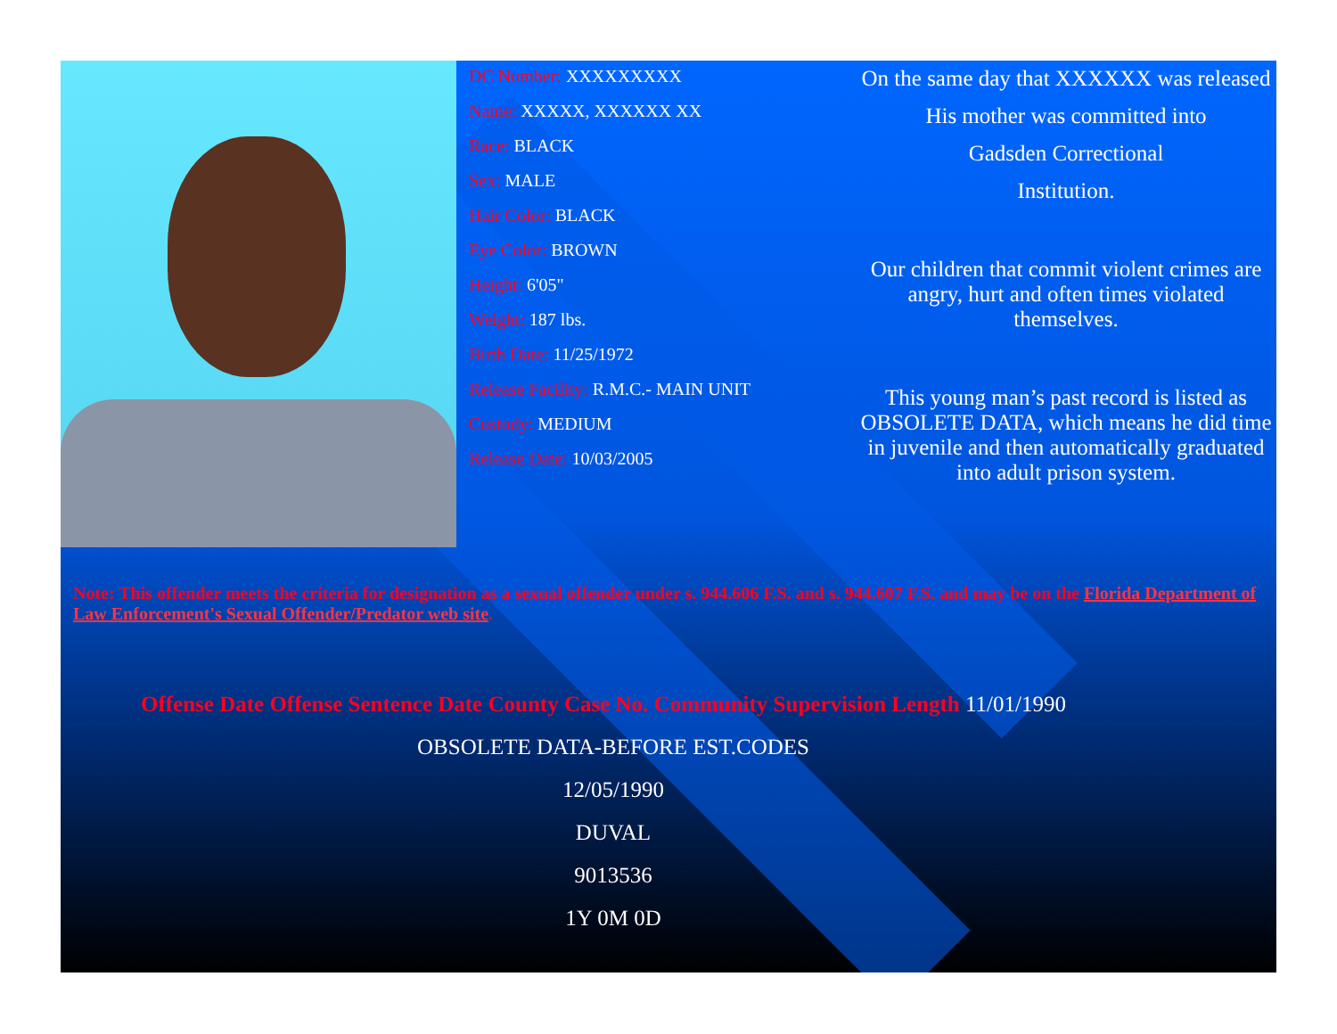DC Number: XXXXXXXXX
Name: XXXXX, XXXXXX XX
Race: BLACK
Sex: MALE
Hair Color: BLACK
Eye Color: BROWN
Height: 6'05"
Weight: 187 lbs.
Birth Date: 11/25/1972
Release Facility: R.M.C.- MAIN UNIT
Custody: MEDIUM
Release Date: 10/03/2005
On the same day that XXXXXX was released
His mother was committed into
Gadsden Correctional
Institution.
Our children that commit violent crimes are angry, hurt and often times violated themselves.
This young man’s past record is listed as OBSOLETE DATA, which means he did time in juvenile and then automatically graduated into adult prison system.
Note: This offender meets the criteria for designation as a sexual offender under s. 944.606 F.S. and s. 944.607 F.S. and may be on the Florida Department of Law Enforcement's Sexual Offender/Predator web site.
Offense Date Offense Sentence Date County Case No. Community Supervision Length 11/01/1990
OBSOLETE DATA-BEFORE EST.CODES
12/05/1990
DUVAL
9013536
1Y 0M 0D